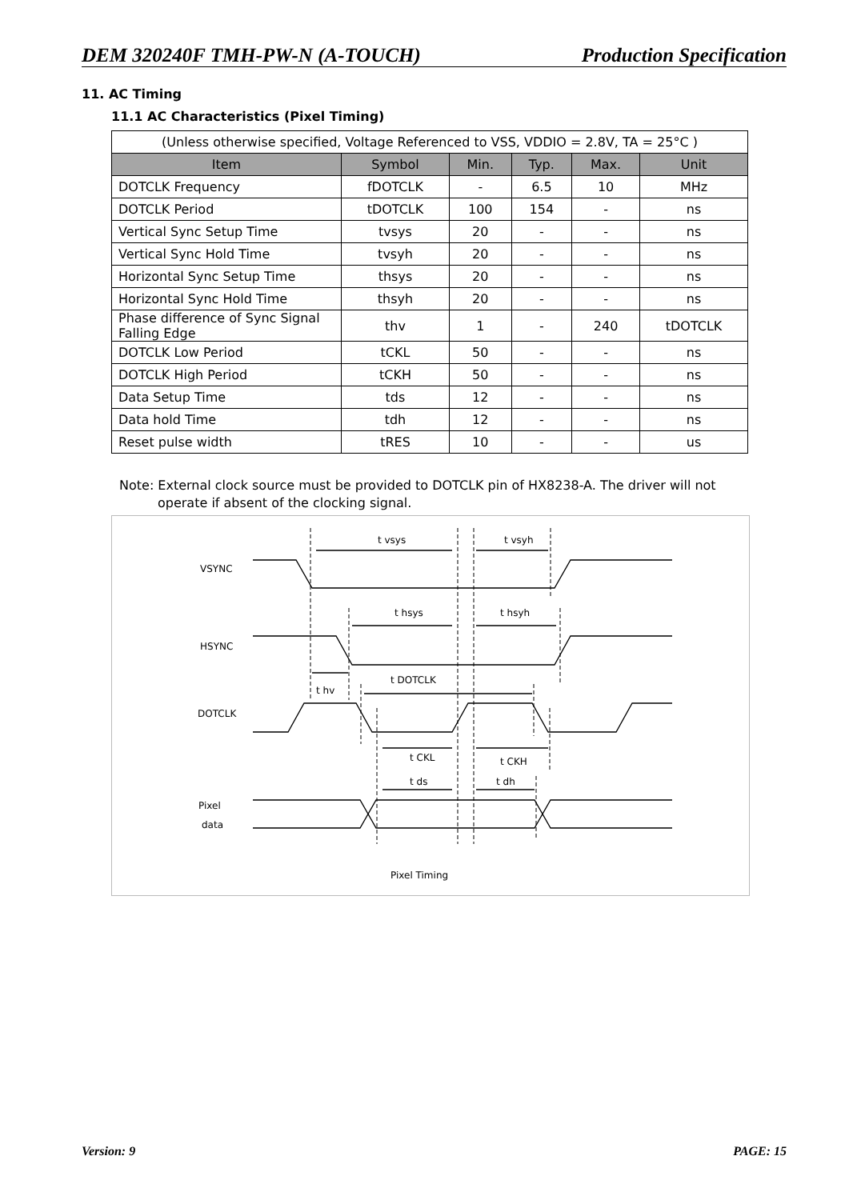DEM 320240F TMH-PW-N (A-TOUCH) Production Specification
11. AC Timing
11.1 AC Characteristics (Pixel Timing)
| (Unless otherwise specified, Voltage Referenced to VSS, VDDIO = 2.8V, TA = 25°C ) | | | | | |
| Item | Symbol | Min. | Typ. | Max. | Unit |
| DOTCLK Frequency | fDOTCLK | - | 6.5 | 10 | MHz |
| DOTCLK Period | tDOTCLK | 100 | 154 | - | ns |
| Vertical Sync Setup Time | tvsys | 20 | - | - | ns |
| Vertical Sync Hold Time | tvsyh | 20 | - | - | ns |
| Horizontal Sync Setup Time | thsys | 20 | - | - | ns |
| Horizontal Sync Hold Time | thsyh | 20 | - | - | ns |
| Phase difference of Sync Signal Falling Edge | thv | 1 | - | 240 | tDOTCLK |
| DOTCLK Low Period | tCKL | 50 | - | - | ns |
| DOTCLK High Period | tCKH | 50 | - | - | ns |
| Data Setup Time | tds | 12 | - | - | ns |
| Data hold Time | tdh | 12 | - | - | ns |
| Reset pulse width | tRES | 10 | - | - | us |
Note: External clock source must be provided to DOTCLK pin of HX8238-A. The driver will not
operate if absent of the clocking signal.
t vsys
t vsyh
VSYNC
t hsys
t hsyh
HSYNC
t DOTCLK
t hv
DOTCLK
t CKL
t CKH
t ds
t dh
Pixel
data
Pixel Timing
Version: 9 PAGE: 15